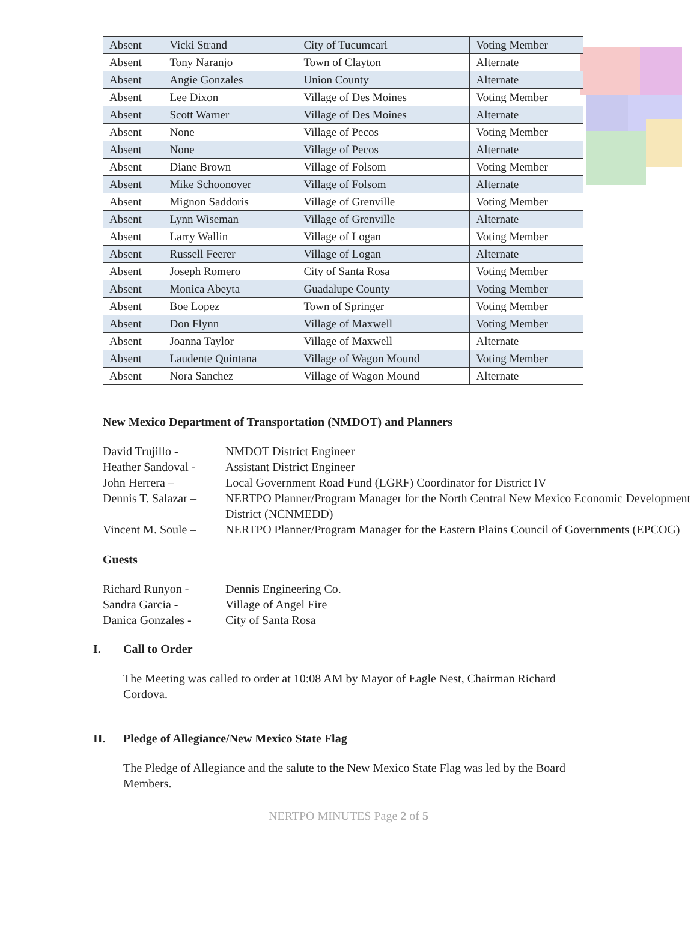| Absent | Vicki Strand | City of Tucumcari | Voting Member |
| Absent | Tony Naranjo | Town of Clayton | Alternate |
| Absent | Angie Gonzales | Union County | Alternate |
| Absent | Lee Dixon | Village of Des Moines | Voting Member |
| Absent | Scott Warner | Village of Des Moines | Alternate |
| Absent | None | Village of Pecos | Voting Member |
| Absent | None | Village of Pecos | Alternate |
| Absent | Diane Brown | Village of Folsom | Voting Member |
| Absent | Mike Schoonover | Village of Folsom | Alternate |
| Absent | Mignon Saddoris | Village of Grenville | Voting Member |
| Absent | Lynn Wiseman | Village of Grenville | Alternate |
| Absent | Larry Wallin | Village of Logan | Voting Member |
| Absent | Russell Feerer | Village of Logan | Alternate |
| Absent | Joseph Romero | City of Santa Rosa | Voting Member |
| Absent | Monica Abeyta | Guadalupe County | Voting Member |
| Absent | Boe Lopez | Town of Springer | Voting Member |
| Absent | Don Flynn | Village of Maxwell | Voting Member |
| Absent | Joanna Taylor | Village of Maxwell | Alternate |
| Absent | Laudente Quintana | Village of Wagon Mound | Voting Member |
| Absent | Nora Sanchez | Village of Wagon Mound | Alternate |
New Mexico Department of Transportation (NMDOT) and Planners
David Trujillo - NMDOT District Engineer
Heather Sandoval - Assistant District Engineer
John Herrera – Local Government Road Fund (LGRF) Coordinator for District IV
Dennis T. Salazar – NERTPO Planner/Program Manager for the North Central New Mexico Economic Development District (NCNMEDD)
Vincent M. Soule – NERTPO Planner/Program Manager for the Eastern Plains Council of Governments (EPCOG)
Guests
Richard Runyon - Dennis Engineering Co.
Sandra Garcia - Village of Angel Fire
Danica Gonzales - City of Santa Rosa
I. Call to Order
The Meeting was called to order at 10:08 AM by Mayor of Eagle Nest, Chairman Richard Cordova.
II. Pledge of Allegiance/New Mexico State Flag
The Pledge of Allegiance and the salute to the New Mexico State Flag was led by the Board Members.
NERTPO MINUTES Page 2 of 5